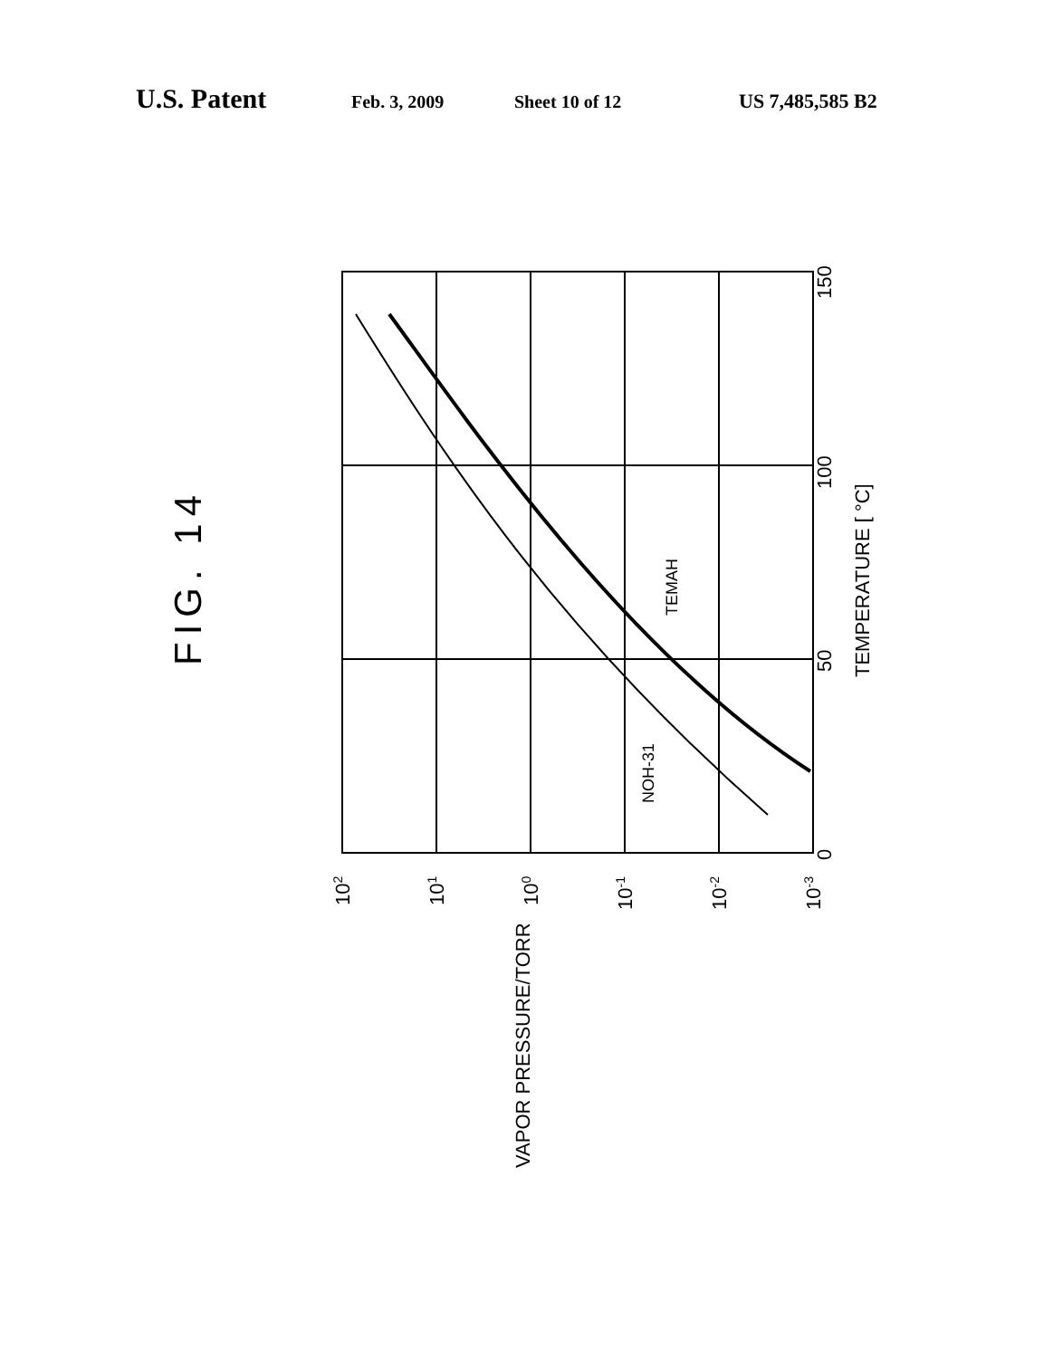U.S. Patent Feb. 3, 2009 Sheet 10 of 12 US 7,485,585 B2
FIG. 14
TEMPERATURE [ °C]
VAPOR PRESSURE/TORR
TEMAH
NOH-31
0
50
100
150
102
101
100
10-1
10-2
10-3